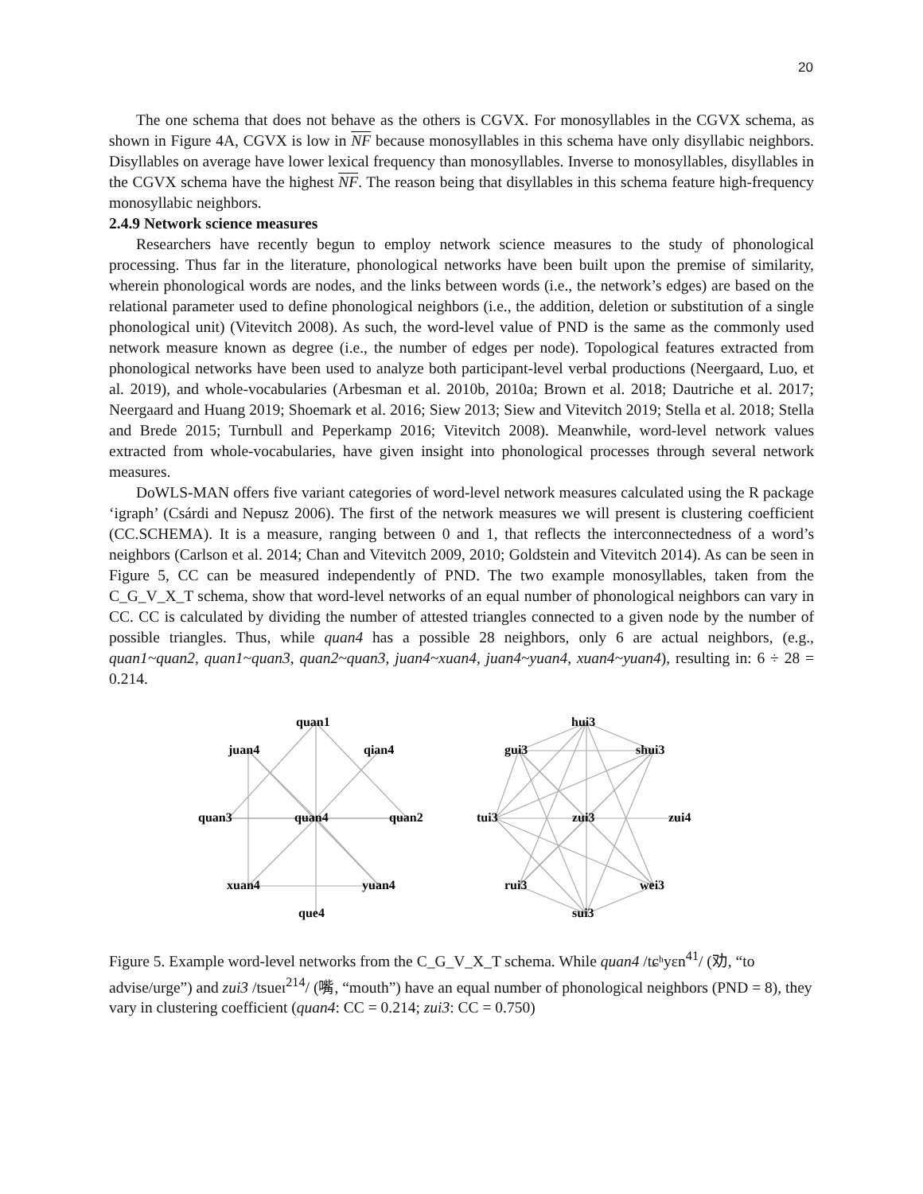20
The one schema that does not behave as the others is CGVX. For monosyllables in the CGVX schema, as shown in Figure 4A, CGVX is low in NF because monosyllables in this schema have only disyllabic neighbors. Disyllables on average have lower lexical frequency than monosyllables. Inverse to monosyllables, disyllables in the CGVX schema have the highest NF. The reason being that disyllables in this schema feature high-frequency monosyllabic neighbors.
2.4.9 Network science measures
Researchers have recently begun to employ network science measures to the study of phonological processing. Thus far in the literature, phonological networks have been built upon the premise of similarity, wherein phonological words are nodes, and the links between words (i.e., the network’s edges) are based on the relational parameter used to define phonological neighbors (i.e., the addition, deletion or substitution of a single phonological unit) (Vitevitch 2008). As such, the word-level value of PND is the same as the commonly used network measure known as degree (i.e., the number of edges per node). Topological features extracted from phonological networks have been used to analyze both participant-level verbal productions (Neergaard, Luo, et al. 2019), and whole-vocabularies (Arbesman et al. 2010b, 2010a; Brown et al. 2018; Dautriche et al. 2017; Neergaard and Huang 2019; Shoemark et al. 2016; Siew 2013; Siew and Vitevitch 2019; Stella et al. 2018; Stella and Brede 2015; Turnbull and Peperkamp 2016; Vitevitch 2008). Meanwhile, word-level network values extracted from whole-vocabularies, have given insight into phonological processes through several network measures.
DoWLS-MAN offers five variant categories of word-level network measures calculated using the R package ‘igraph’ (Csárdi and Nepusz 2006). The first of the network measures we will present is clustering coefficient (CC.SCHEMA). It is a measure, ranging between 0 and 1, that reflects the interconnectedness of a word’s neighbors (Carlson et al. 2014; Chan and Vitevitch 2009, 2010; Goldstein and Vitevitch 2014). As can be seen in Figure 5, CC can be measured independently of PND. The two example monosyllables, taken from the C_G_V_X_T schema, show that word-level networks of an equal number of phonological neighbors can vary in CC. CC is calculated by dividing the number of attested triangles connected to a given node by the number of possible triangles. Thus, while quan4 has a possible 28 neighbors, only 6 are actual neighbors, (e.g., quan1~quan2, quan1~quan3, quan2~quan3, juan4~xuan4, juan4~yuan4, xuan4~yuan4), resulting in: 6 ÷ 28 = 0.214.
quan1
juan4
qian4
quan3
quan4
quan2
xuan4
yuan4
que4
hui3
gui3
shui3
tui3
zui3
zui4
rui3
wei3
sui3
Figure 5. Example word-level networks from the C_G_V_X_T schema. While quan4 /tɕʰyɛn<sup>41</sup>/ (劝, “to advise/urge”) and zui3 /tsueɪ<sup>214</sup>/ (嘴, “mouth”) have an equal number of phonological neighbors (PND = 8), they vary in clustering coefficient (quan4: CC = 0.214; zui3: CC = 0.750)